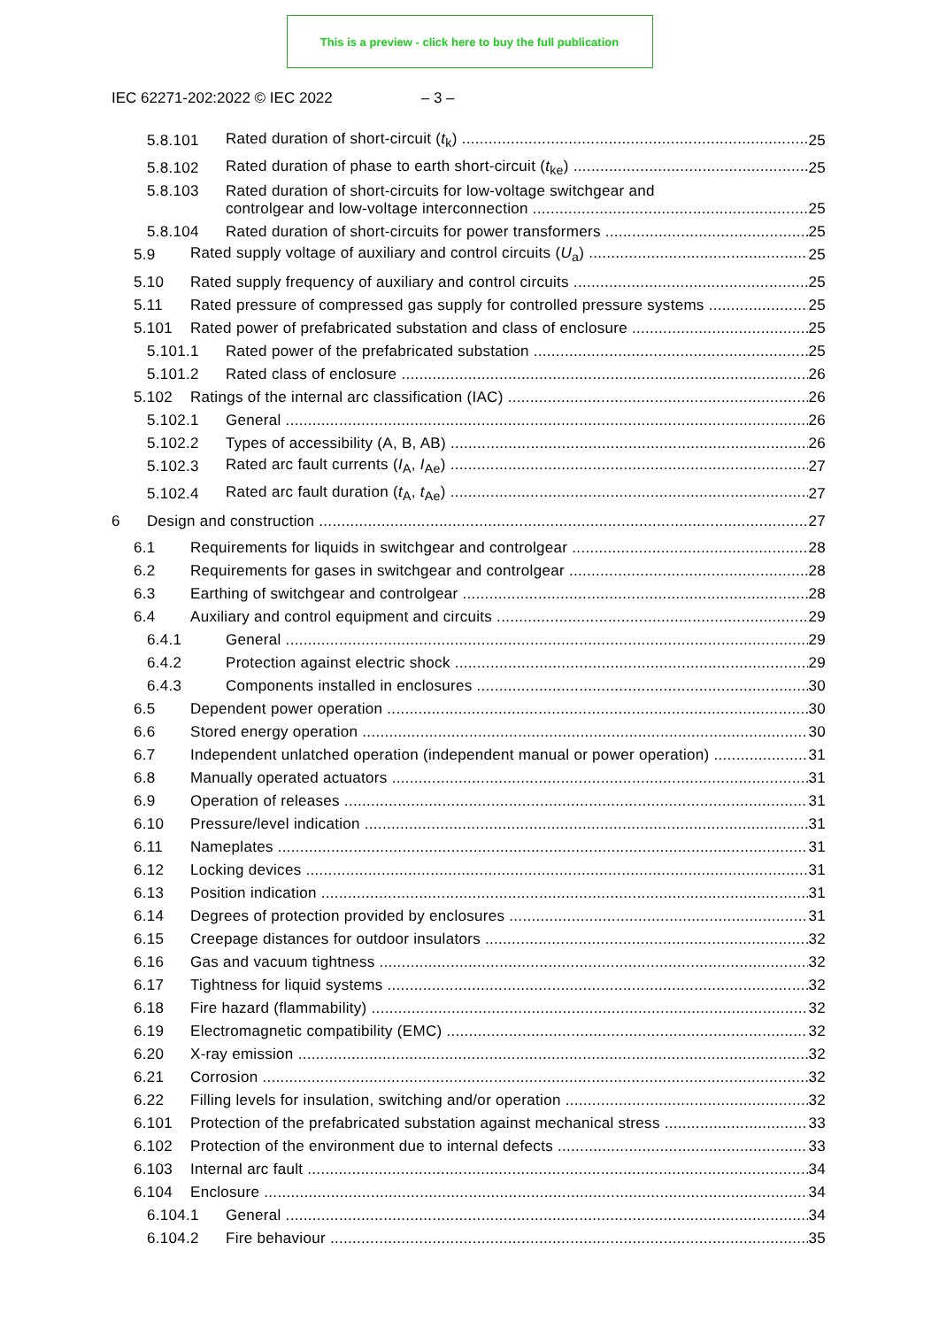This is a preview - click here to buy the full publication
IEC 62271-202:2022 © IEC 2022 – 3 –
5.8.101 Rated duration of short-circuit (t<sub>k</sub>) 25
5.8.102 Rated duration of phase to earth short-circuit (t<sub>ke</sub>) 25
5.8.103 Rated duration of short-circuits for low-voltage switchgear and
controlgear and low-voltage interconnection 25
5.8.104 Rated duration of short-circuits for power transformers 25
5.9 Rated supply voltage of auxiliary and control circuits (U<sub>a</sub>) 25
5.10 Rated supply frequency of auxiliary and control circuits 25
5.11 Rated pressure of compressed gas supply for controlled pressure systems 25
5.101 Rated power of prefabricated substation and class of enclosure 25
5.101.1 Rated power of the prefabricated substation 25
5.101.2 Rated class of enclosure 26
5.102 Ratings of the internal arc classification (IAC) 26
5.102.1 General 26
5.102.2 Types of accessibility (A, B, AB) 26
5.102.3 Rated arc fault currents (I<sub>A</sub>, I<sub>Ae</sub>) 27
5.102.4 Rated arc fault duration (t<sub>A</sub>, t<sub>Ae</sub>) 27
6 Design and construction 27
6.1 Requirements for liquids in switchgear and controlgear 28
6.2 Requirements for gases in switchgear and controlgear 28
6.3 Earthing of switchgear and controlgear 28
6.4 Auxiliary and control equipment and circuits 29
6.4.1 General 29
6.4.2 Protection against electric shock 29
6.4.3 Components installed in enclosures 30
6.5 Dependent power operation 30
6.6 Stored energy operation 30
6.7 Independent unlatched operation (independent manual or power operation) 31
6.8 Manually operated actuators 31
6.9 Operation of releases 31
6.10 Pressure/level indication 31
6.11 Nameplates 31
6.12 Locking devices 31
6.13 Position indication 31
6.14 Degrees of protection provided by enclosures 31
6.15 Creepage distances for outdoor insulators 32
6.16 Gas and vacuum tightness 32
6.17 Tightness for liquid systems 32
6.18 Fire hazard (flammability) 32
6.19 Electromagnetic compatibility (EMC) 32
6.20 X-ray emission 32
6.21 Corrosion 32
6.22 Filling levels for insulation, switching and/or operation 32
6.101 Protection of the prefabricated substation against mechanical stress 33
6.102 Protection of the environment due to internal defects 33
6.103 Internal arc fault 34
6.104 Enclosure 34
6.104.1 General 34
6.104.2 Fire behaviour 35